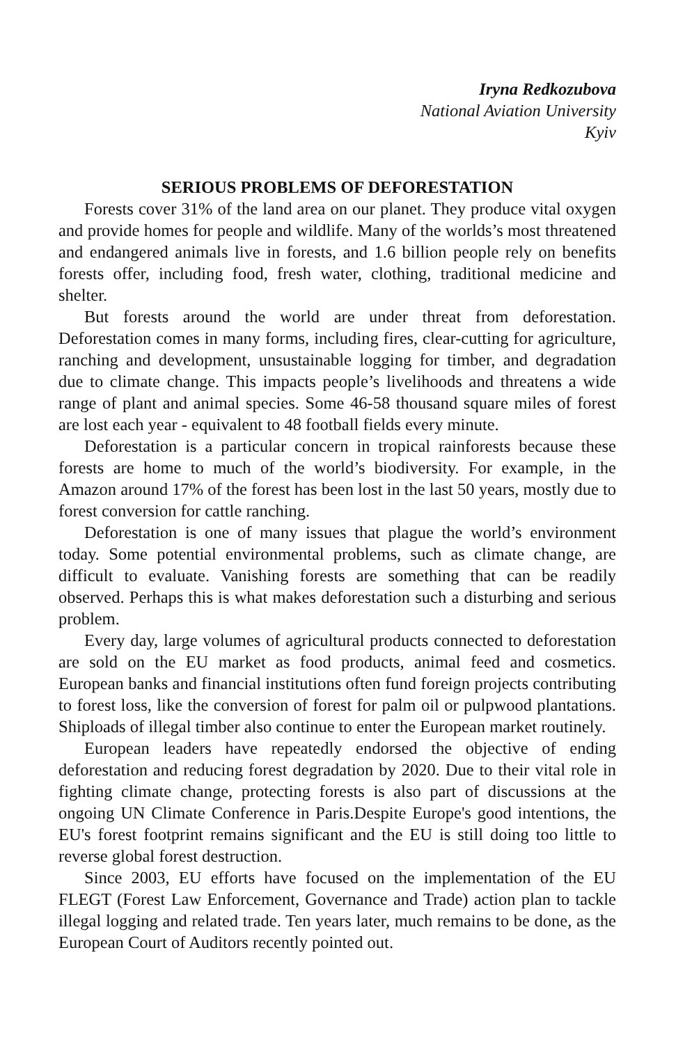Iryna Redkozubova
National Aviation University
Kyiv
SERIOUS PROBLEMS OF DEFORESTATION
Forests cover 31% of the land area on our planet. They produce vital oxygen and provide homes for people and wildlife. Many of the worlds’s most threatened and endangered animals live in forests, and 1.6 billion people rely on benefits forests offer, including food, fresh water, clothing, traditional medicine and shelter.
But forests around the world are under threat from deforestation. Deforestation comes in many forms, including fires, clear-cutting for agriculture, ranching and development, unsustainable logging for timber, and degradation due to climate change. This impacts people’s livelihoods and threatens a wide range of plant and animal species. Some 46-58 thousand square miles of forest are lost each year - equivalent to 48 football fields every minute.
Deforestation is a particular concern in tropical rainforests because these forests are home to much of the world’s biodiversity. For example, in the Amazon around 17% of the forest has been lost in the last 50 years, mostly due to forest conversion for cattle ranching.
Deforestation is one of many issues that plague the world’s environment today. Some potential environmental problems, such as climate change, are difficult to evaluate. Vanishing forests are something that can be readily observed. Perhaps this is what makes deforestation such a disturbing and serious problem.
Every day, large volumes of agricultural products connected to deforestation are sold on the EU market as food products, animal feed and cosmetics. European banks and financial institutions often fund foreign projects contributing to forest loss, like the conversion of forest for palm oil or pulpwood plantations. Shiploads of illegal timber also continue to enter the European market routinely.
European leaders have repeatedly endorsed the objective of ending deforestation and reducing forest degradation by 2020. Due to their vital role in fighting climate change, protecting forests is also part of discussions at the ongoing UN Climate Conference in Paris.Despite Europe's good intentions, the EU's forest footprint remains significant and the EU is still doing too little to reverse global forest destruction.
Since 2003, EU efforts have focused on the implementation of the EU FLEGT (Forest Law Enforcement, Governance and Trade) action plan to tackle illegal logging and related trade. Ten years later, much remains to be done, as the European Court of Auditors recently pointed out.